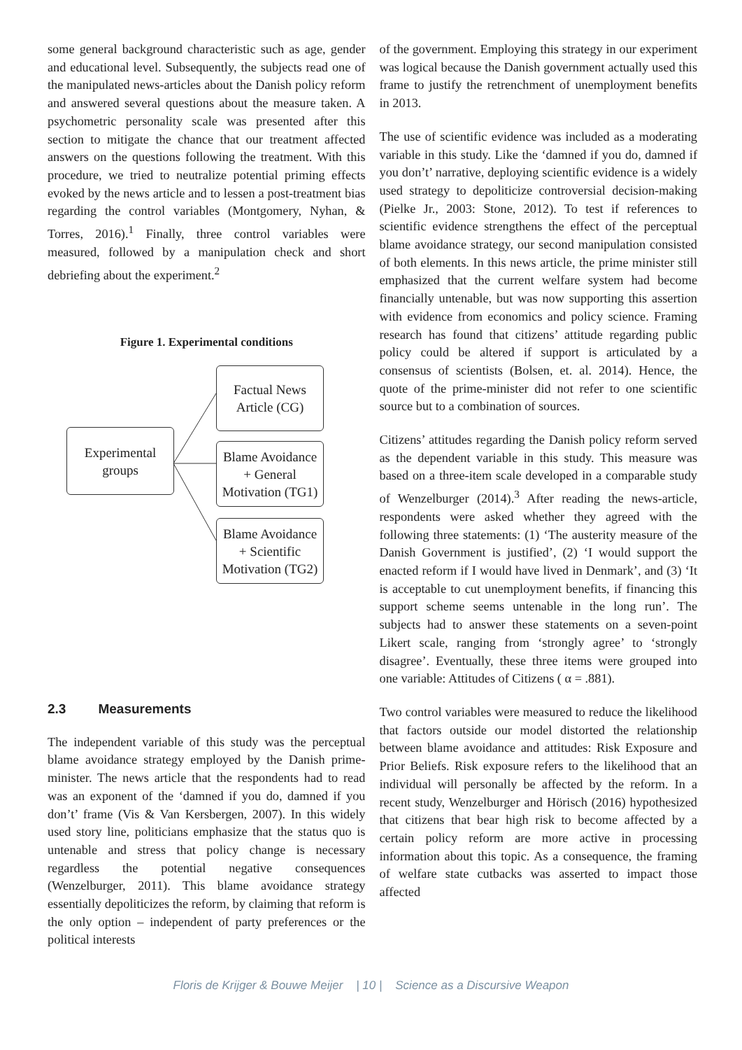some general background characteristic such as age, gender and educational level. Subsequently, the subjects read one of the manipulated news-articles about the Danish policy reform and answered several questions about the measure taken. A psychometric personality scale was presented after this section to mitigate the chance that our treatment affected answers on the questions following the treatment. With this procedure, we tried to neutralize potential priming effects evoked by the news article and to lessen a post-treatment bias regarding the control variables (Montgomery, Nyhan, & Torres, 2016).<sup>1</sup> Finally, three control variables were measured, followed by a manipulation check and short debriefing about the experiment.<sup>2</sup>
Figure 1. Experimental conditions
Experimental
groups
Factual News
Article (CG)
Blame Avoidance
+ General
Motivation (TG1)
Blame Avoidance
+ Scientific
Motivation (TG2)
2.3 Measurements
The independent variable of this study was the perceptual blame avoidance strategy employed by the Danish prime-minister. The news article that the respondents had to read was an exponent of the ‘damned if you do, damned if you don’t’ frame (Vis & Van Kersbergen, 2007). In this widely used story line, politicians emphasize that the status quo is untenable and stress that policy change is necessary regardless the potential negative consequences (Wenzelburger, 2011). This blame avoidance strategy essentially depoliticizes the reform, by claiming that reform is the only option – independent of party preferences or the political interests
of the government. Employing this strategy in our experiment was logical because the Danish government actually used this frame to justify the retrenchment of unemployment benefits in 2013.
The use of scientific evidence was included as a moderating variable in this study. Like the ‘damned if you do, damned if you don’t’ narrative, deploying scientific evidence is a widely used strategy to depoliticize controversial decision-making (Pielke Jr., 2003: Stone, 2012). To test if references to scientific evidence strengthens the effect of the perceptual blame avoidance strategy, our second manipulation consisted of both elements. In this news article, the prime minister still emphasized that the current welfare system had become financially untenable, but was now supporting this assertion with evidence from economics and policy science. Framing research has found that citizens’ attitude regarding public policy could be altered if support is articulated by a consensus of scientists (Bolsen, et. al. 2014). Hence, the quote of the prime-minister did not refer to one scientific source but to a combination of sources.
Citizens’ attitudes regarding the Danish policy reform served as the dependent variable in this study. This measure was based on a three-item scale developed in a comparable study of Wenzelburger (2014).<sup>3</sup> After reading the news-article, respondents were asked whether they agreed with the following three statements: (1) ‘The austerity measure of the Danish Government is justified’, (2) ‘I would support the enacted reform if I would have lived in Denmark’, and (3) ‘It is acceptable to cut unemployment benefits, if financing this support scheme seems untenable in the long run’. The subjects had to answer these statements on a seven-point Likert scale, ranging from ‘strongly agree’ to ‘strongly disagree’. Eventually, these three items were grouped into one variable: Attitudes of Citizens ( α = .881).
Two control variables were measured to reduce the likelihood that factors outside our model distorted the relationship between blame avoidance and attitudes: Risk Exposure and Prior Beliefs. Risk exposure refers to the likelihood that an individual will personally be affected by the reform. In a recent study, Wenzelburger and Hörisch (2016) hypothesized that citizens that bear high risk to become affected by a certain policy reform are more active in processing information about this topic. As a consequence, the framing of welfare state cutbacks was asserted to impact those affected
Floris de Krijger & Bouwe Meijer | 10 | Science as a Discursive Weapon